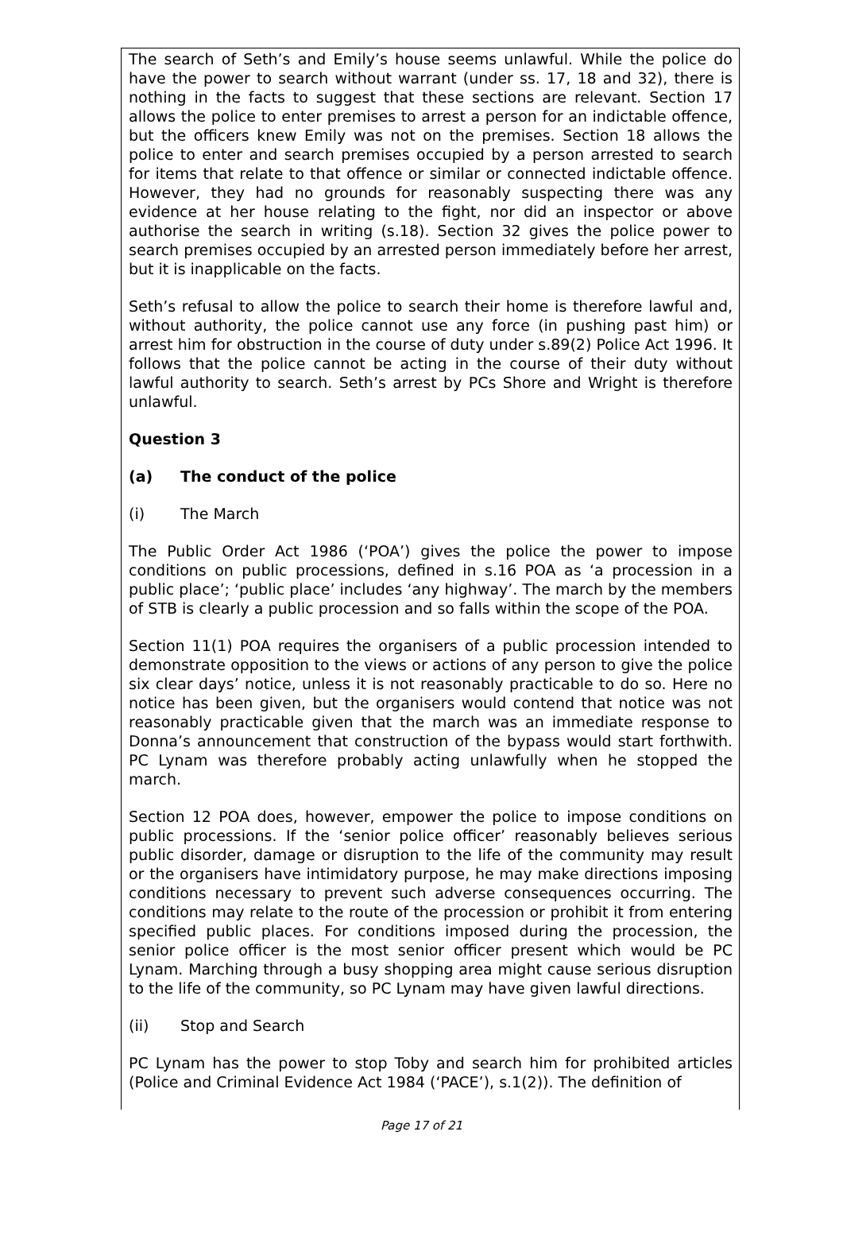The search of Seth’s and Emily’s house seems unlawful. While the police do have the power to search without warrant (under ss. 17, 18 and 32), there is nothing in the facts to suggest that these sections are relevant. Section 17 allows the police to enter premises to arrest a person for an indictable offence, but the officers knew Emily was not on the premises. Section 18 allows the police to enter and search premises occupied by a person arrested to search for items that relate to that offence or similar or connected indictable offence. However, they had no grounds for reasonably suspecting there was any evidence at her house relating to the fight, nor did an inspector or above authorise the search in writing (s.18). Section 32 gives the police power to search premises occupied by an arrested person immediately before her arrest, but it is inapplicable on the facts.
Seth’s refusal to allow the police to search their home is therefore lawful and, without authority, the police cannot use any force (in pushing past him) or arrest him for obstruction in the course of duty under s.89(2) Police Act 1996. It follows that the police cannot be acting in the course of their duty without lawful authority to search. Seth’s arrest by PCs Shore and Wright is therefore unlawful.
Question 3
(a) The conduct of the police
(i) The March
The Public Order Act 1986 (‘POA’) gives the police the power to impose conditions on public processions, defined in s.16 POA as ‘a procession in a public place’; ‘public place’ includes ‘any highway’. The march by the members of STB is clearly a public procession and so falls within the scope of the POA.
Section 11(1) POA requires the organisers of a public procession intended to demonstrate opposition to the views or actions of any person to give the police six clear days’ notice, unless it is not reasonably practicable to do so. Here no notice has been given, but the organisers would contend that notice was not reasonably practicable given that the march was an immediate response to Donna’s announcement that construction of the bypass would start forthwith. PC Lynam was therefore probably acting unlawfully when he stopped the march.
Section 12 POA does, however, empower the police to impose conditions on public processions. If the ‘senior police officer’ reasonably believes serious public disorder, damage or disruption to the life of the community may result or the organisers have intimidatory purpose, he may make directions imposing conditions necessary to prevent such adverse consequences occurring. The conditions may relate to the route of the procession or prohibit it from entering specified public places. For conditions imposed during the procession, the senior police officer is the most senior officer present which would be PC Lynam. Marching through a busy shopping area might cause serious disruption to the life of the community, so PC Lynam may have given lawful directions.
(ii) Stop and Search
PC Lynam has the power to stop Toby and search him for prohibited articles (Police and Criminal Evidence Act 1984 (‘PACE’), s.1(2)). The definition of
Page 17 of 21